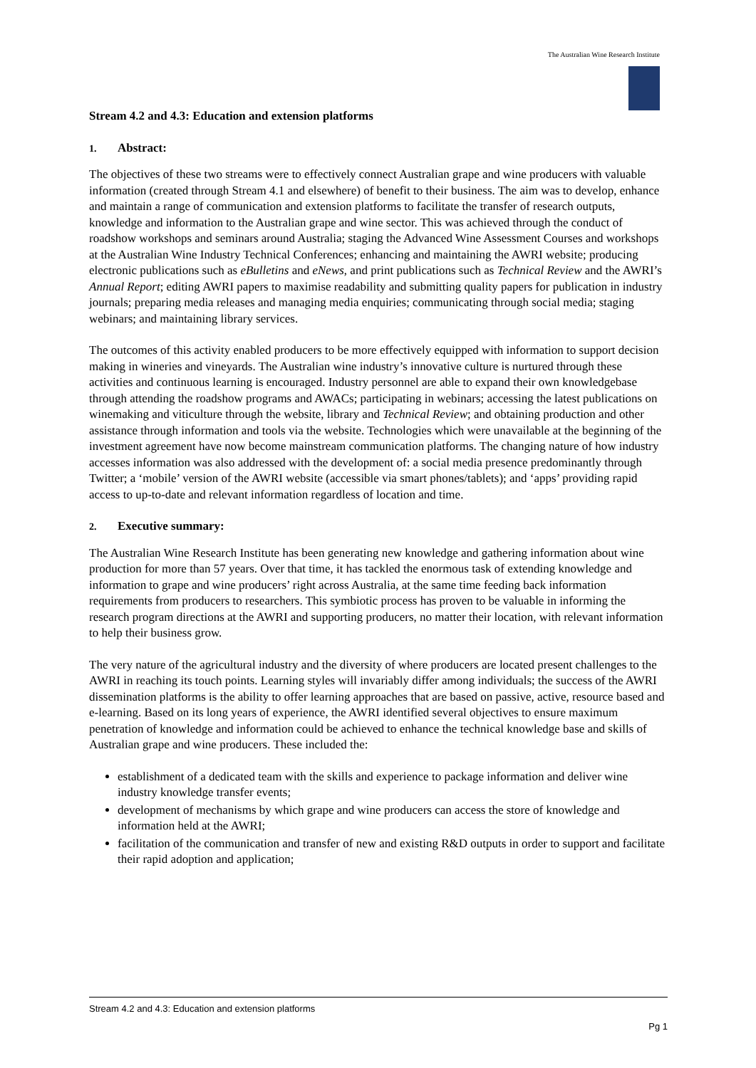The Australian Wine Research Institute
Stream 4.2 and 4.3: Education and extension platforms
1. Abstract:
The objectives of these two streams were to effectively connect Australian grape and wine producers with valuable information (created through Stream 4.1 and elsewhere) of benefit to their business. The aim was to develop, enhance and maintain a range of communication and extension platforms to facilitate the transfer of research outputs, knowledge and information to the Australian grape and wine sector. This was achieved through the conduct of roadshow workshops and seminars around Australia; staging the Advanced Wine Assessment Courses and workshops at the Australian Wine Industry Technical Conferences; enhancing and maintaining the AWRI website; producing electronic publications such as eBulletins and eNews, and print publications such as Technical Review and the AWRI’s Annual Report; editing AWRI papers to maximise readability and submitting quality papers for publication in industry journals; preparing media releases and managing media enquiries; communicating through social media; staging webinars; and maintaining library services.
The outcomes of this activity enabled producers to be more effectively equipped with information to support decision making in wineries and vineyards. The Australian wine industry’s innovative culture is nurtured through these activities and continuous learning is encouraged. Industry personnel are able to expand their own knowledgebase through attending the roadshow programs and AWACs; participating in webinars; accessing the latest publications on winemaking and viticulture through the website, library and Technical Review; and obtaining production and other assistance through information and tools via the website. Technologies which were unavailable at the beginning of the investment agreement have now become mainstream communication platforms. The changing nature of how industry accesses information was also addressed with the development of: a social media presence predominantly through Twitter; a ‘mobile’ version of the AWRI website (accessible via smart phones/tablets); and ‘apps’ providing rapid access to up-to-date and relevant information regardless of location and time.
2. Executive summary:
The Australian Wine Research Institute has been generating new knowledge and gathering information about wine production for more than 57 years. Over that time, it has tackled the enormous task of extending knowledge and information to grape and wine producers’ right across Australia, at the same time feeding back information requirements from producers to researchers. This symbiotic process has proven to be valuable in informing the research program directions at the AWRI and supporting producers, no matter their location, with relevant information to help their business grow.
The very nature of the agricultural industry and the diversity of where producers are located present challenges to the AWRI in reaching its touch points. Learning styles will invariably differ among individuals; the success of the AWRI dissemination platforms is the ability to offer learning approaches that are based on passive, active, resource based and e-learning. Based on its long years of experience, the AWRI identified several objectives to ensure maximum penetration of knowledge and information could be achieved to enhance the technical knowledge base and skills of Australian grape and wine producers. These included the:
establishment of a dedicated team with the skills and experience to package information and deliver wine industry knowledge transfer events;
development of mechanisms by which grape and wine producers can access the store of knowledge and information held at the AWRI;
facilitation of the communication and transfer of new and existing R&D outputs in order to support and facilitate their rapid adoption and application;
Stream 4.2 and 4.3: Education and extension platforms
Pg 1